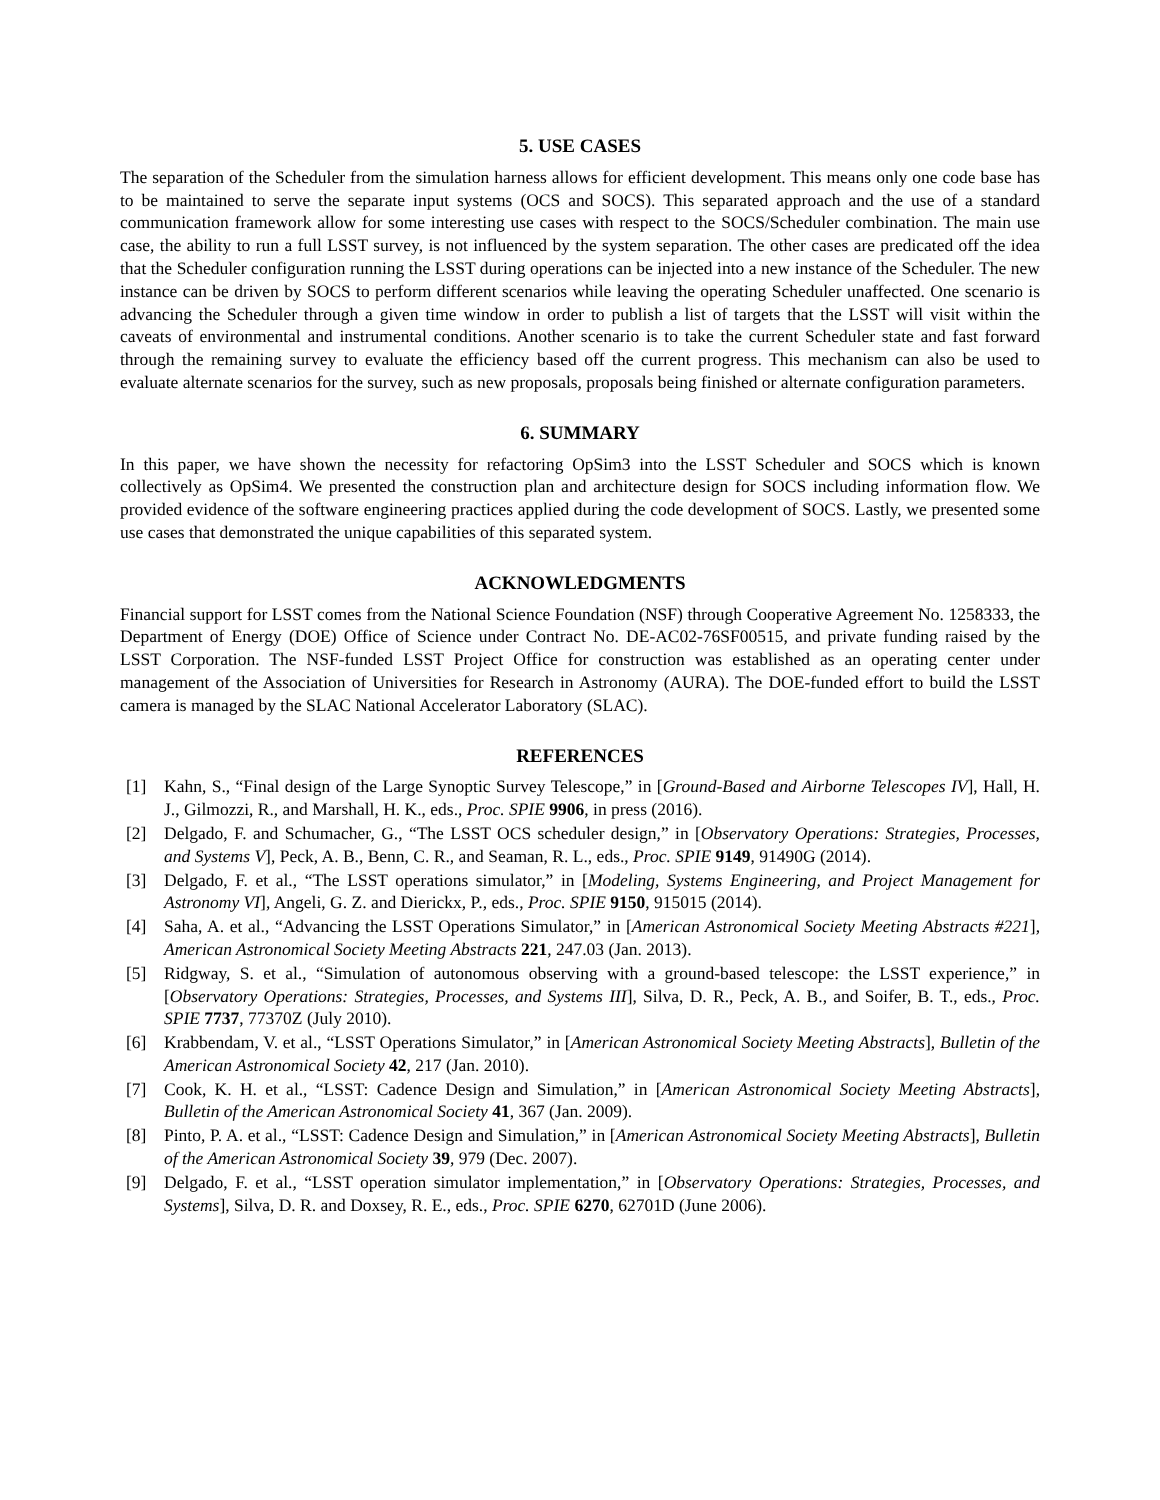5. USE CASES
The separation of the Scheduler from the simulation harness allows for efficient development. This means only one code base has to be maintained to serve the separate input systems (OCS and SOCS). This separated approach and the use of a standard communication framework allow for some interesting use cases with respect to the SOCS/Scheduler combination. The main use case, the ability to run a full LSST survey, is not influenced by the system separation. The other cases are predicated off the idea that the Scheduler configuration running the LSST during operations can be injected into a new instance of the Scheduler. The new instance can be driven by SOCS to perform different scenarios while leaving the operating Scheduler unaffected. One scenario is advancing the Scheduler through a given time window in order to publish a list of targets that the LSST will visit within the caveats of environmental and instrumental conditions. Another scenario is to take the current Scheduler state and fast forward through the remaining survey to evaluate the efficiency based off the current progress. This mechanism can also be used to evaluate alternate scenarios for the survey, such as new proposals, proposals being finished or alternate configuration parameters.
6. SUMMARY
In this paper, we have shown the necessity for refactoring OpSim3 into the LSST Scheduler and SOCS which is known collectively as OpSim4. We presented the construction plan and architecture design for SOCS including information flow. We provided evidence of the software engineering practices applied during the code development of SOCS. Lastly, we presented some use cases that demonstrated the unique capabilities of this separated system.
ACKNOWLEDGMENTS
Financial support for LSST comes from the National Science Foundation (NSF) through Cooperative Agreement No. 1258333, the Department of Energy (DOE) Office of Science under Contract No. DE-AC02-76SF00515, and private funding raised by the LSST Corporation. The NSF-funded LSST Project Office for construction was established as an operating center under management of the Association of Universities for Research in Astronomy (AURA). The DOE-funded effort to build the LSST camera is managed by the SLAC National Accelerator Laboratory (SLAC).
REFERENCES
[1] Kahn, S., “Final design of the Large Synoptic Survey Telescope,” in [Ground-Based and Airborne Telescopes IV], Hall, H. J., Gilmozzi, R., and Marshall, H. K., eds., Proc. SPIE 9906, in press (2016).
[2] Delgado, F. and Schumacher, G., “The LSST OCS scheduler design,” in [Observatory Operations: Strategies, Processes, and Systems V], Peck, A. B., Benn, C. R., and Seaman, R. L., eds., Proc. SPIE 9149, 91490G (2014).
[3] Delgado, F. et al., “The LSST operations simulator,” in [Modeling, Systems Engineering, and Project Management for Astronomy VI], Angeli, G. Z. and Dierickx, P., eds., Proc. SPIE 9150, 915015 (2014).
[4] Saha, A. et al., “Advancing the LSST Operations Simulator,” in [American Astronomical Society Meeting Abstracts #221], American Astronomical Society Meeting Abstracts 221, 247.03 (Jan. 2013).
[5] Ridgway, S. et al., “Simulation of autonomous observing with a ground-based telescope: the LSST experience,” in [Observatory Operations: Strategies, Processes, and Systems III], Silva, D. R., Peck, A. B., and Soifer, B. T., eds., Proc. SPIE 7737, 77370Z (July 2010).
[6] Krabbendam, V. et al., “LSST Operations Simulator,” in [American Astronomical Society Meeting Abstracts], Bulletin of the American Astronomical Society 42, 217 (Jan. 2010).
[7] Cook, K. H. et al., “LSST: Cadence Design and Simulation,” in [American Astronomical Society Meeting Abstracts], Bulletin of the American Astronomical Society 41, 367 (Jan. 2009).
[8] Pinto, P. A. et al., “LSST: Cadence Design and Simulation,” in [American Astronomical Society Meeting Abstracts], Bulletin of the American Astronomical Society 39, 979 (Dec. 2007).
[9] Delgado, F. et al., “LSST operation simulator implementation,” in [Observatory Operations: Strategies, Processes, and Systems], Silva, D. R. and Doxsey, R. E., eds., Proc. SPIE 6270, 62701D (June 2006).